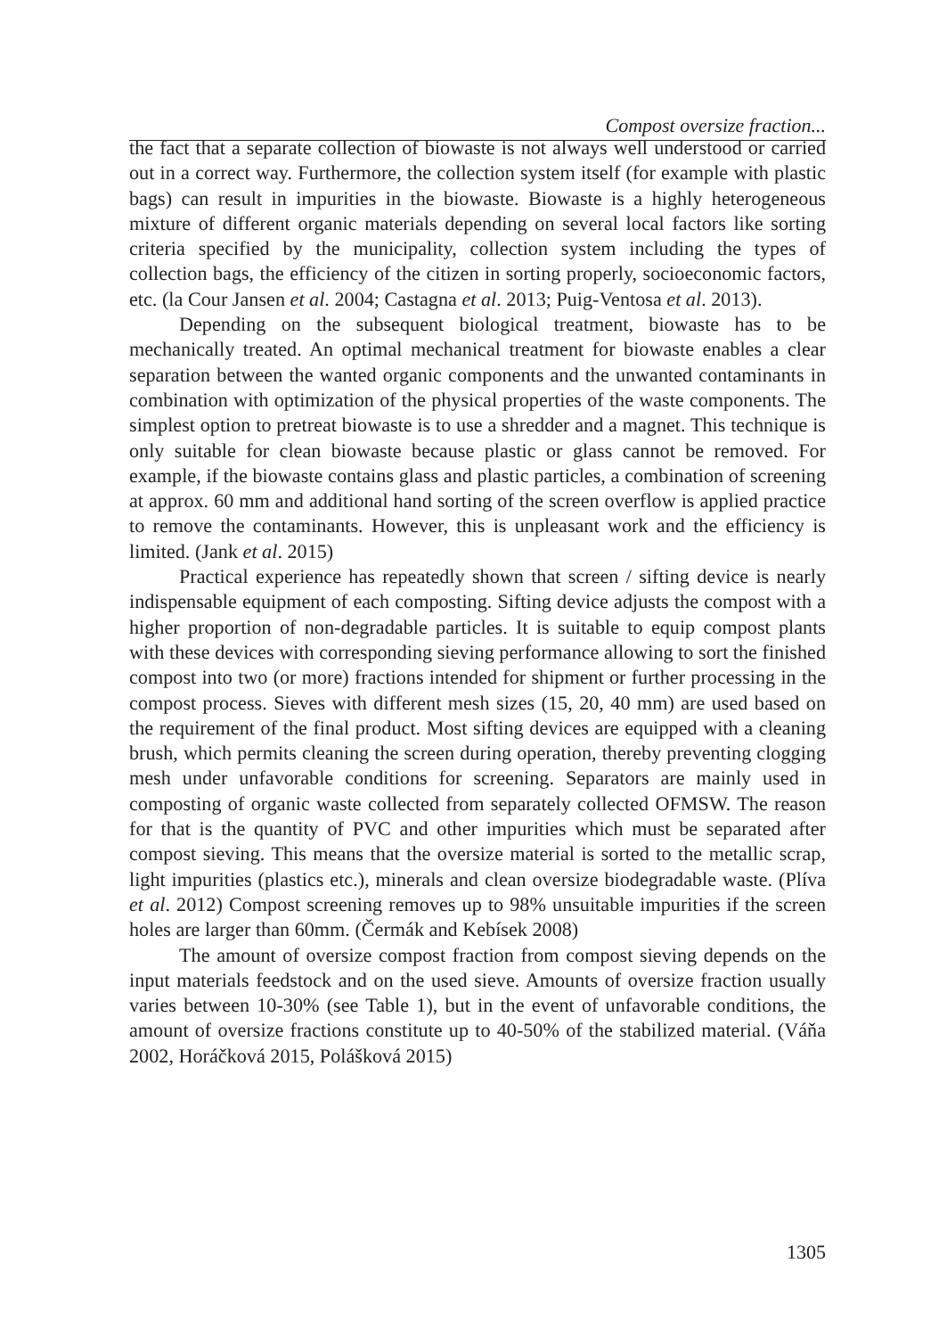Compost oversize fraction...
the fact that a separate collection of biowaste is not always well understood or carried out in a correct way. Furthermore, the collection system itself (for example with plastic bags) can result in impurities in the biowaste. Biowaste is a highly heterogeneous mixture of different organic materials depending on several local factors like sorting criteria specified by the municipality, collection system including the types of collection bags, the efficiency of the citizen in sorting properly, socioeconomic factors, etc. (la Cour Jansen et al. 2004; Castagna et al. 2013; Puig-Ventosa et al. 2013).
Depending on the subsequent biological treatment, biowaste has to be mechanically treated. An optimal mechanical treatment for biowaste enables a clear separation between the wanted organic components and the unwanted contaminants in combination with optimization of the physical properties of the waste components. The simplest option to pretreat biowaste is to use a shredder and a magnet. This technique is only suitable for clean biowaste because plastic or glass cannot be removed. For example, if the biowaste contains glass and plastic particles, a combination of screening at approx. 60 mm and additional hand sorting of the screen overflow is applied practice to remove the contaminants. However, this is unpleasant work and the efficiency is limited. (Jank et al. 2015)
Practical experience has repeatedly shown that screen / sifting device is nearly indispensable equipment of each composting. Sifting device adjusts the compost with a higher proportion of non-degradable particles. It is suitable to equip compost plants with these devices with corresponding sieving performance allowing to sort the finished compost into two (or more) fractions intended for shipment or further processing in the compost process. Sieves with different mesh sizes (15, 20, 40 mm) are used based on the requirement of the final product. Most sifting devices are equipped with a cleaning brush, which permits cleaning the screen during operation, thereby preventing clogging mesh under unfavorable conditions for screening. Separators are mainly used in composting of organic waste collected from separately collected OFMSW. The reason for that is the quantity of PVC and other impurities which must be separated after compost sieving. This means that the oversize material is sorted to the metallic scrap, light impurities (plastics etc.), minerals and clean oversize biodegradable waste. (Plíva et al. 2012) Compost screening removes up to 98% unsuitable impurities if the screen holes are larger than 60mm. (Čermák and Kebísek 2008)
The amount of oversize compost fraction from compost sieving depends on the input materials feedstock and on the used sieve. Amounts of oversize fraction usually varies between 10-30% (see Table 1), but in the event of unfavorable conditions, the amount of oversize fractions constitute up to 40-50% of the stabilized material. (Váňa 2002, Horáčková 2015, Polášková 2015)
1305